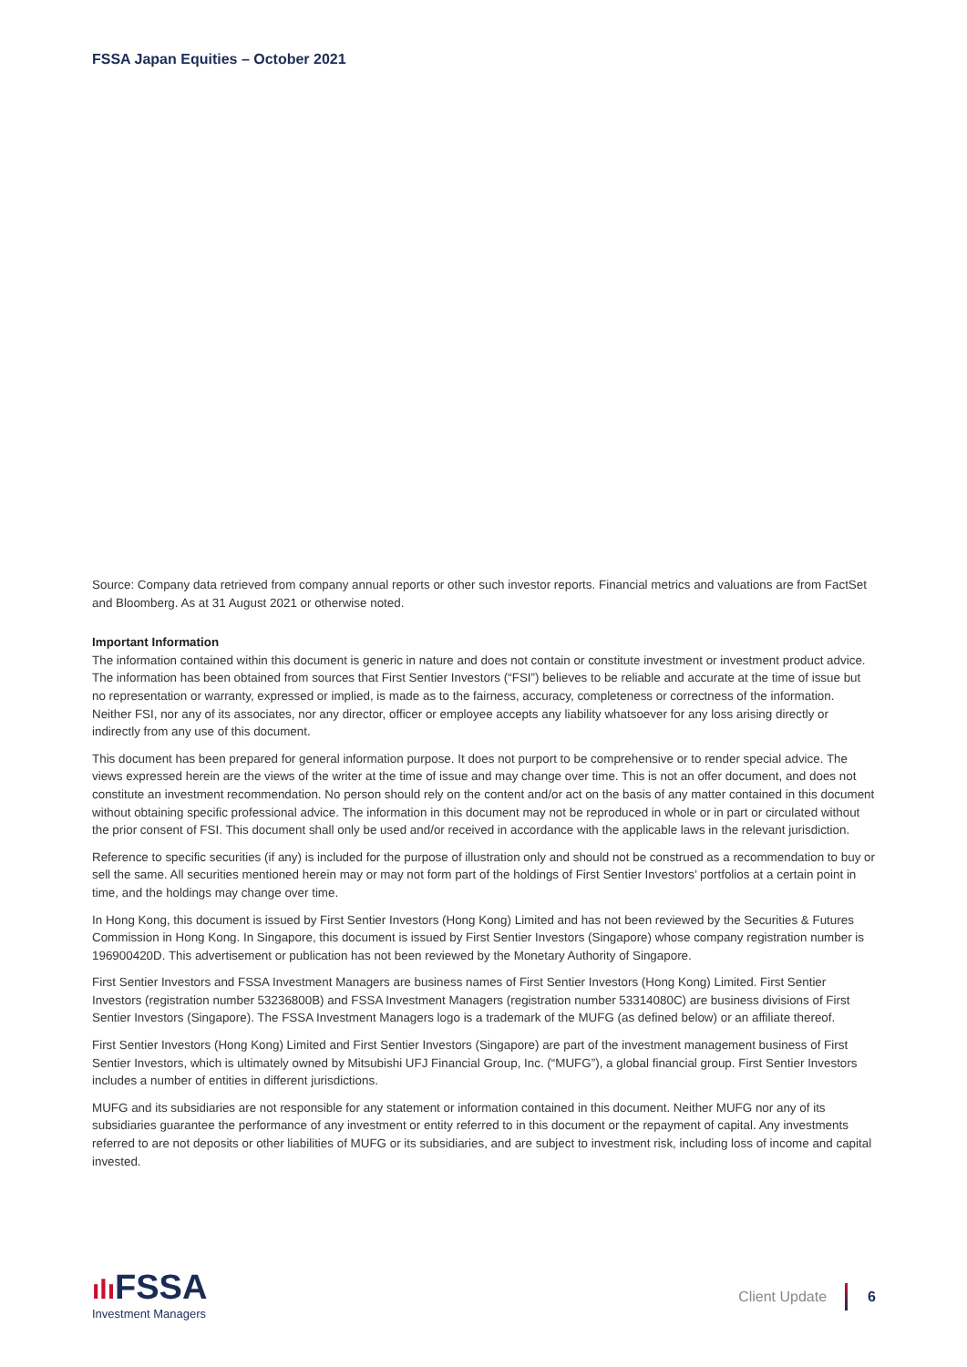FSSA Japan Equities – October 2021
Source: Company data retrieved from company annual reports or other such investor reports. Financial metrics and valuations are from FactSet and Bloomberg. As at 31 August 2021 or otherwise noted.
Important Information
The information contained within this document is generic in nature and does not contain or constitute investment or investment product advice. The information has been obtained from sources that First Sentier Investors (“FSI”) believes to be reliable and accurate at the time of issue but no representation or warranty, expressed or implied, is made as to the fairness, accuracy, completeness or correctness of the information. Neither FSI, nor any of its associates, nor any director, officer or employee accepts any liability whatsoever for any loss arising directly or indirectly from any use of this document.
This document has been prepared for general information purpose. It does not purport to be comprehensive or to render special advice. The views expressed herein are the views of the writer at the time of issue and may change over time. This is not an offer document, and does not constitute an investment recommendation. No person should rely on the content and/or act on the basis of any matter contained in this document without obtaining specific professional advice. The information in this document may not be reproduced in whole or in part or circulated without the prior consent of FSI. This document shall only be used and/or received in accordance with the applicable laws in the relevant jurisdiction.
Reference to specific securities (if any) is included for the purpose of illustration only and should not be construed as a recommendation to buy or sell the same. All securities mentioned herein may or may not form part of the holdings of First Sentier Investors’ portfolios at a certain point in time, and the holdings may change over time.
In Hong Kong, this document is issued by First Sentier Investors (Hong Kong) Limited and has not been reviewed by the Securities & Futures Commission in Hong Kong. In Singapore, this document is issued by First Sentier Investors (Singapore) whose company registration number is 196900420D. This advertisement or publication has not been reviewed by the Monetary Authority of Singapore.
First Sentier Investors and FSSA Investment Managers are business names of First Sentier Investors (Hong Kong) Limited. First Sentier Investors (registration number 53236800B) and FSSA Investment Managers (registration number 53314080C) are business divisions of First Sentier Investors (Singapore). The FSSA Investment Managers logo is a trademark of the MUFG (as defined below) or an affiliate thereof.
First Sentier Investors (Hong Kong) Limited and First Sentier Investors (Singapore) are part of the investment management business of First Sentier Investors, which is ultimately owned by Mitsubishi UFJ Financial Group, Inc. (“MUFG”), a global financial group. First Sentier Investors includes a number of entities in different jurisdictions.
MUFG and its subsidiaries are not responsible for any statement or information contained in this document. Neither MUFG nor any of its subsidiaries guarantee the performance of any investment or entity referred to in this document or the repayment of capital. Any investments referred to are not deposits or other liabilities of MUFG or its subsidiaries, and are subject to investment risk, including loss of income and capital invested.
ılı FSSA
Investment Managers
Client Update
6